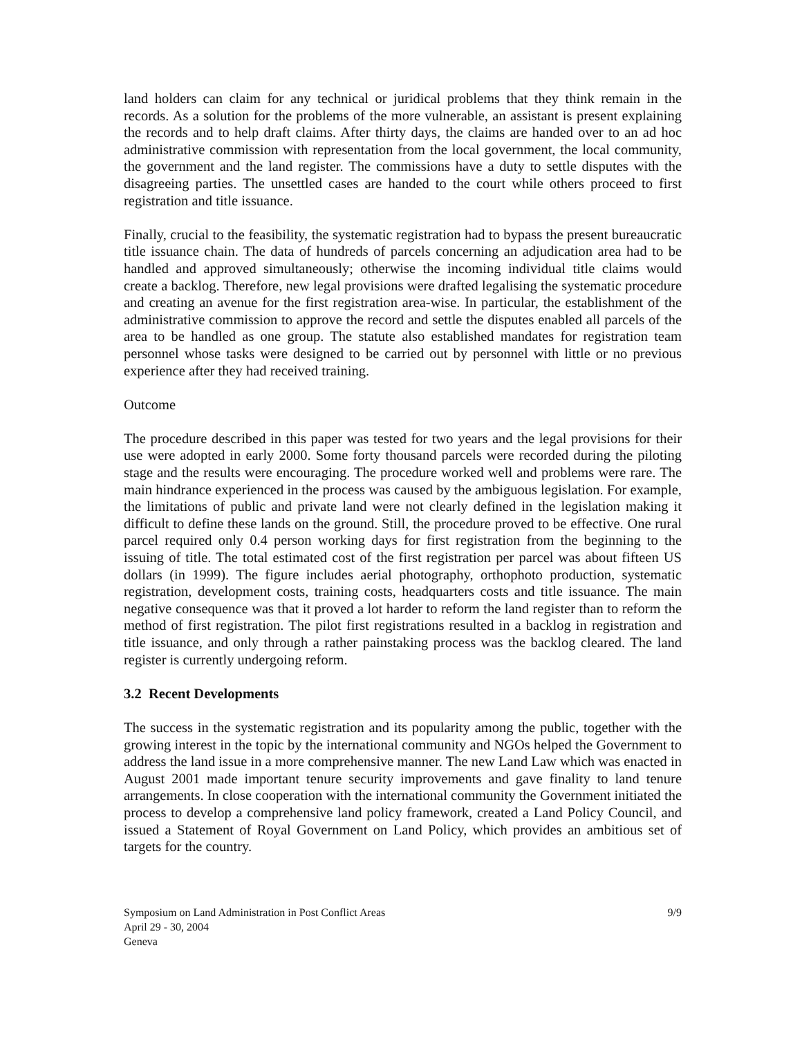land holders can claim for any technical or juridical problems that they think remain in the records. As a solution for the problems of the more vulnerable, an assistant is present explaining the records and to help draft claims. After thirty days, the claims are handed over to an ad hoc administrative commission with representation from the local government, the local community, the government and the land register. The commissions have a duty to settle disputes with the disagreeing parties. The unsettled cases are handed to the court while others proceed to first registration and title issuance.
Finally, crucial to the feasibility, the systematic registration had to bypass the present bureaucratic title issuance chain. The data of hundreds of parcels concerning an adjudication area had to be handled and approved simultaneously; otherwise the incoming individual title claims would create a backlog. Therefore, new legal provisions were drafted legalising the systematic procedure and creating an avenue for the first registration area-wise. In particular, the establishment of the administrative commission to approve the record and settle the disputes enabled all parcels of the area to be handled as one group. The statute also established mandates for registration team personnel whose tasks were designed to be carried out by personnel with little or no previous experience after they had received training.
Outcome
The procedure described in this paper was tested for two years and the legal provisions for their use were adopted in early 2000. Some forty thousand parcels were recorded during the piloting stage and the results were encouraging. The procedure worked well and problems were rare. The main hindrance experienced in the process was caused by the ambiguous legislation. For example, the limitations of public and private land were not clearly defined in the legislation making it difficult to define these lands on the ground. Still, the procedure proved to be effective. One rural parcel required only 0.4 person working days for first registration from the beginning to the issuing of title. The total estimated cost of the first registration per parcel was about fifteen US dollars (in 1999). The figure includes aerial photography, orthophoto production, systematic registration, development costs, training costs, headquarters costs and title issuance. The main negative consequence was that it proved a lot harder to reform the land register than to reform the method of first registration. The pilot first registrations resulted in a backlog in registration and title issuance, and only through a rather painstaking process was the backlog cleared. The land register is currently undergoing reform.
3.2 Recent Developments
The success in the systematic registration and its popularity among the public, together with the growing interest in the topic by the international community and NGOs helped the Government to address the land issue in a more comprehensive manner. The new Land Law which was enacted in August 2001 made important tenure security improvements and gave finality to land tenure arrangements. In close cooperation with the international community the Government initiated the process to develop a comprehensive land policy framework, created a Land Policy Council, and issued a Statement of Royal Government on Land Policy, which provides an ambitious set of targets for the country.
Symposium on Land Administration in Post Conflict Areas 9/9
April 29 - 30, 2004
Geneva